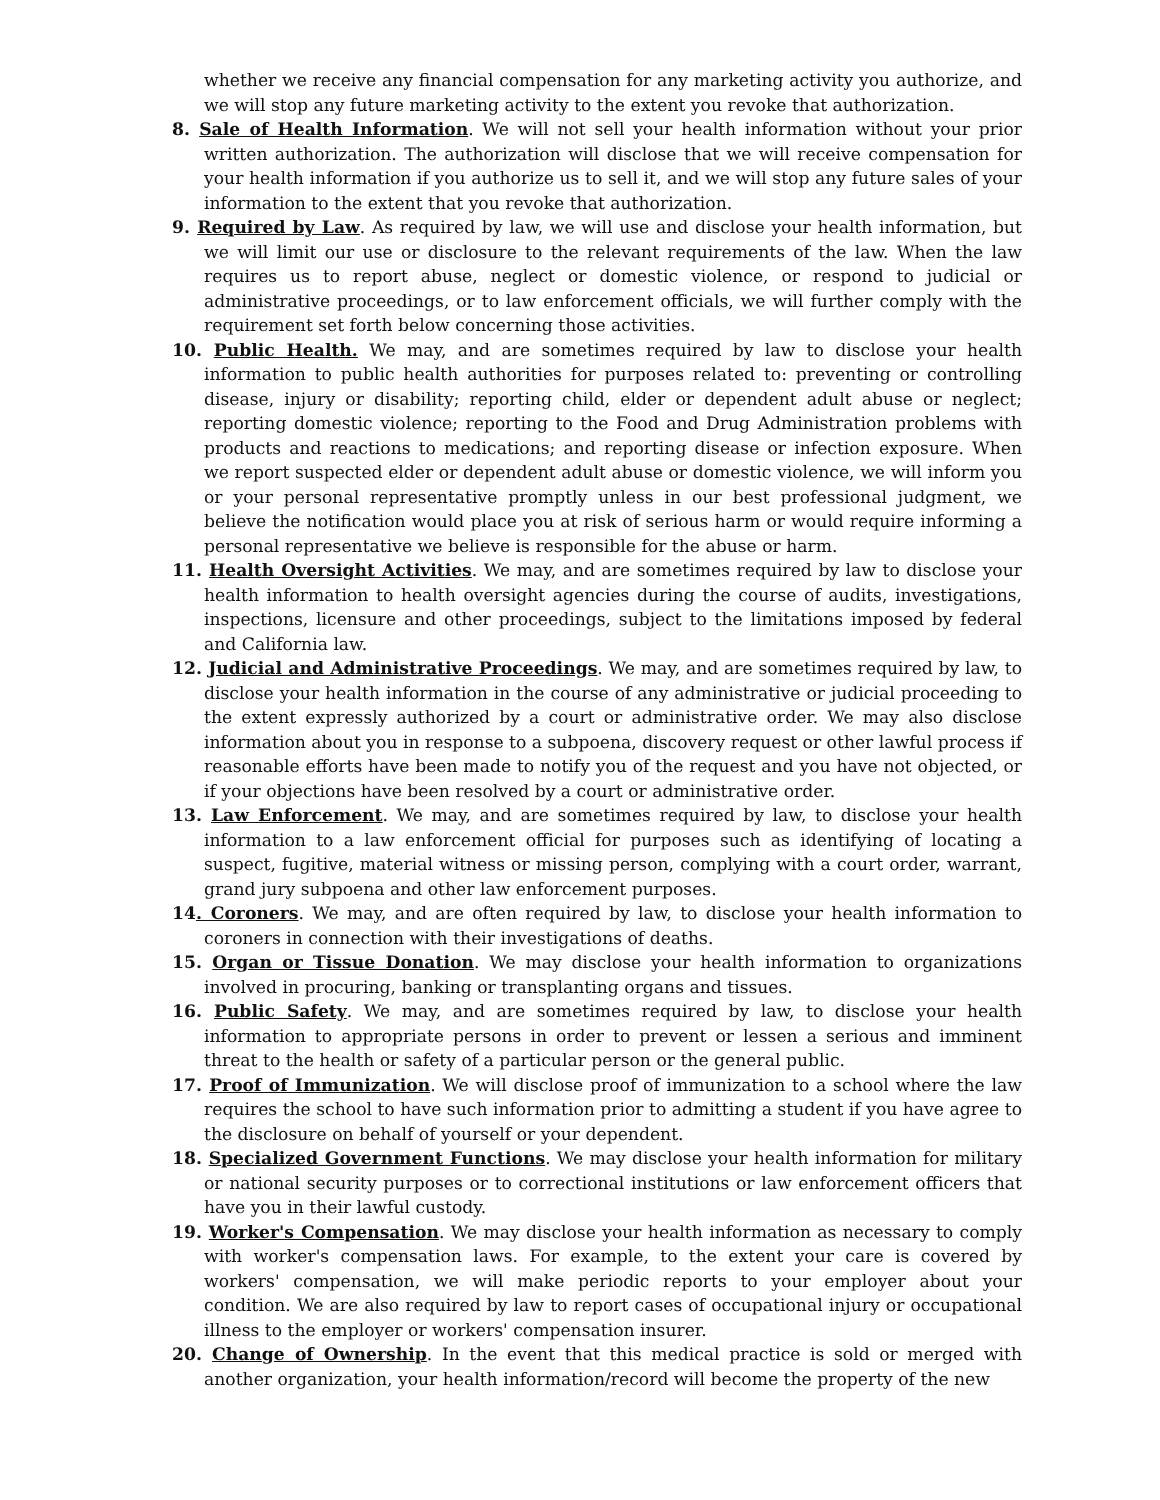whether we receive any financial compensation for any marketing activity you authorize, and we will stop any future marketing activity to the extent you revoke that authorization.
8. Sale of Health Information. We will not sell your health information without your prior written authorization. The authorization will disclose that we will receive compensation for your health information if you authorize us to sell it, and we will stop any future sales of your information to the extent that you revoke that authorization.
9. Required by Law. As required by law, we will use and disclose your health information, but we will limit our use or disclosure to the relevant requirements of the law. When the law requires us to report abuse, neglect or domestic violence, or respond to judicial or administrative proceedings, or to law enforcement officials, we will further comply with the requirement set forth below concerning those activities.
10. Public Health. We may, and are sometimes required by law to disclose your health information to public health authorities for purposes related to: preventing or controlling disease, injury or disability; reporting child, elder or dependent adult abuse or neglect; reporting domestic violence; reporting to the Food and Drug Administration problems with products and reactions to medications; and reporting disease or infection exposure. When we report suspected elder or dependent adult abuse or domestic violence, we will inform you or your personal representative promptly unless in our best professional judgment, we believe the notification would place you at risk of serious harm or would require informing a personal representative we believe is responsible for the abuse or harm.
11. Health Oversight Activities. We may, and are sometimes required by law to disclose your health information to health oversight agencies during the course of audits, investigations, inspections, licensure and other proceedings, subject to the limitations imposed by federal and California law.
12. Judicial and Administrative Proceedings. We may, and are sometimes required by law, to disclose your health information in the course of any administrative or judicial proceeding to the extent expressly authorized by a court or administrative order. We may also disclose information about you in response to a subpoena, discovery request or other lawful process if reasonable efforts have been made to notify you of the request and you have not objected, or if your objections have been resolved by a court or administrative order.
13. Law Enforcement. We may, and are sometimes required by law, to disclose your health information to a law enforcement official for purposes such as identifying of locating a suspect, fugitive, material witness or missing person, complying with a court order, warrant, grand jury subpoena and other law enforcement purposes.
14. Coroners. We may, and are often required by law, to disclose your health information to coroners in connection with their investigations of deaths.
15. Organ or Tissue Donation. We may disclose your health information to organizations involved in procuring, banking or transplanting organs and tissues.
16. Public Safety. We may, and are sometimes required by law, to disclose your health information to appropriate persons in order to prevent or lessen a serious and imminent threat to the health or safety of a particular person or the general public.
17. Proof of Immunization. We will disclose proof of immunization to a school where the law requires the school to have such information prior to admitting a student if you have agree to the disclosure on behalf of yourself or your dependent.
18. Specialized Government Functions. We may disclose your health information for military or national security purposes or to correctional institutions or law enforcement officers that have you in their lawful custody.
19. Worker's Compensation. We may disclose your health information as necessary to comply with worker's compensation laws. For example, to the extent your care is covered by workers' compensation, we will make periodic reports to your employer about your condition. We are also required by law to report cases of occupational injury or occupational illness to the employer or workers' compensation insurer.
20. Change of Ownership. In the event that this medical practice is sold or merged with another organization, your health information/record will become the property of the new